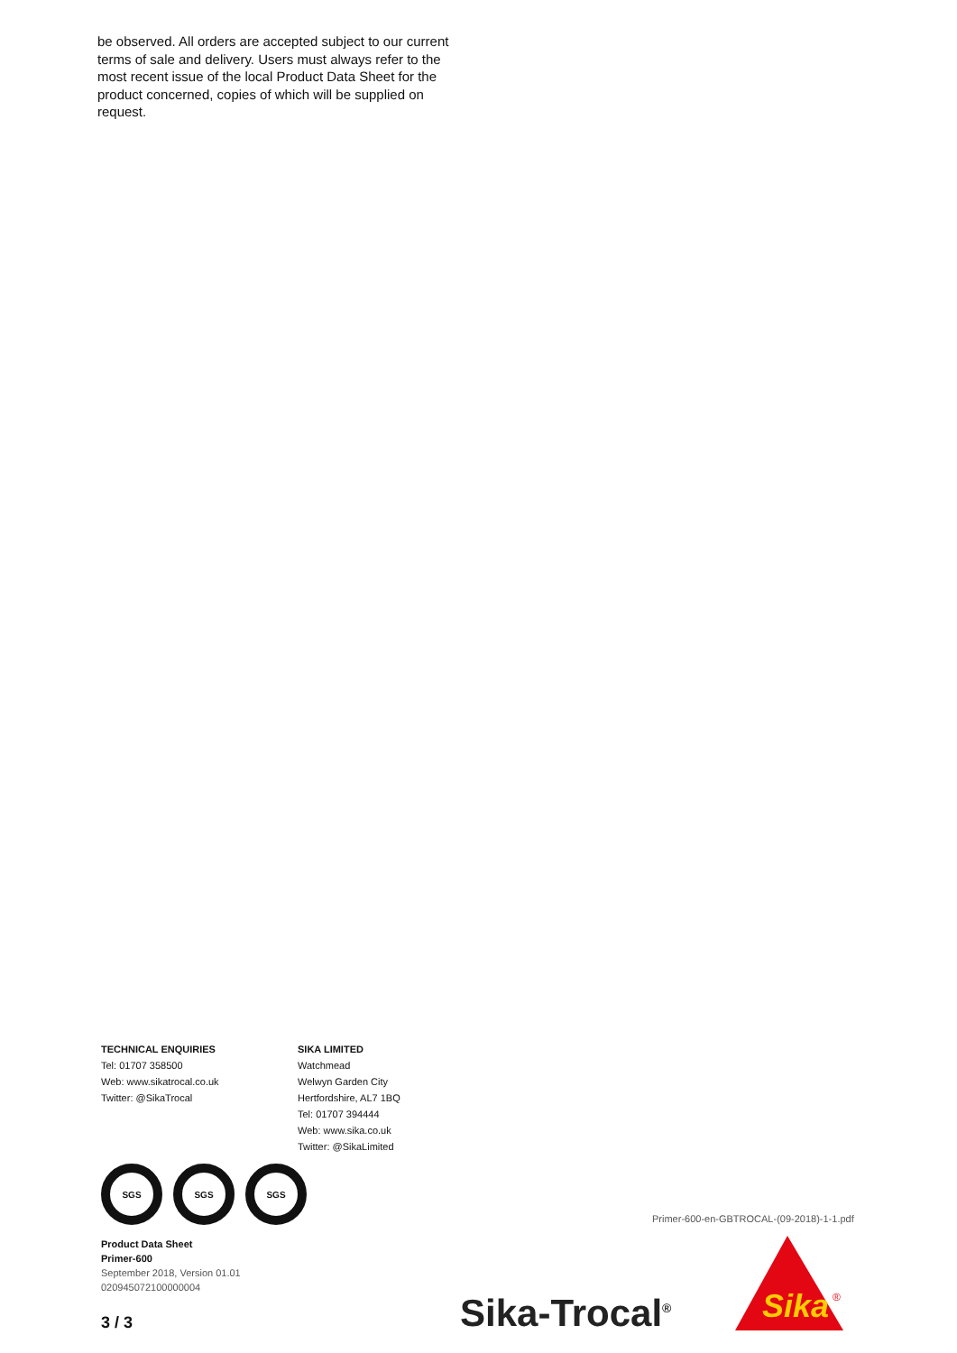be observed. All orders are accepted subject to our current terms of sale and delivery. Users must always refer to the most recent issue of the local Product Data Sheet for the product concerned, copies of which will be supplied on request.
TECHNICAL ENQUIRIES
Tel: 01707 358500
Web: www.sikatrocal.co.uk
Twitter: @SikaTrocal
SIKA LIMITED
Watchmead
Welwyn Garden City
Hertfordshire, AL7 1BQ
Tel: 01707 394444
Web: www.sika.co.uk
Twitter: @SikaLimited
SGS SGS SGS
Primer-600-en-GBTROCAL-(09-2018)-1-1.pdf
Product Data Sheet
Primer-600
September 2018, Version 01.01
020945072100000004
3 / 3 Sika-Trocal<sup>®</sup>
Sika
®